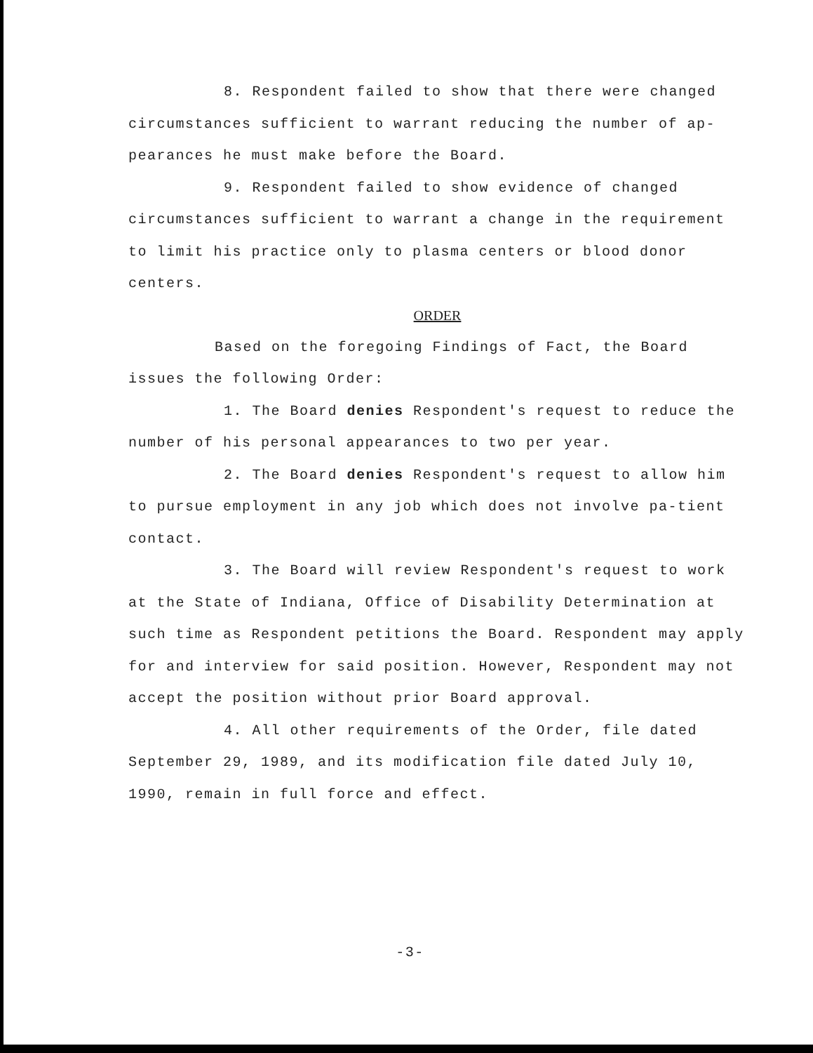8. Respondent failed to show that there were changed circumstances sufficient to warrant reducing the number of ap-pearances he must make before the Board.
9. Respondent failed to show evidence of changed circumstances sufficient to warrant a change in the requirement to limit his practice only to plasma centers or blood donor centers.
ORDER
Based on the foregoing Findings of Fact, the Board issues the following Order:
1. The Board denies Respondent's request to reduce the number of his personal appearances to two per year.
2. The Board denies Respondent's request to allow him to pursue employment in any job which does not involve pa-tient contact.
3. The Board will review Respondent's request to work at the State of Indiana, Office of Disability Determination at such time as Respondent petitions the Board. Respondent may apply for and interview for said position. However, Respondent may not accept the position without prior Board approval.
4. All other requirements of the Order, file dated September 29, 1989, and its modification file dated July 10, 1990, remain in full force and effect.
-3-